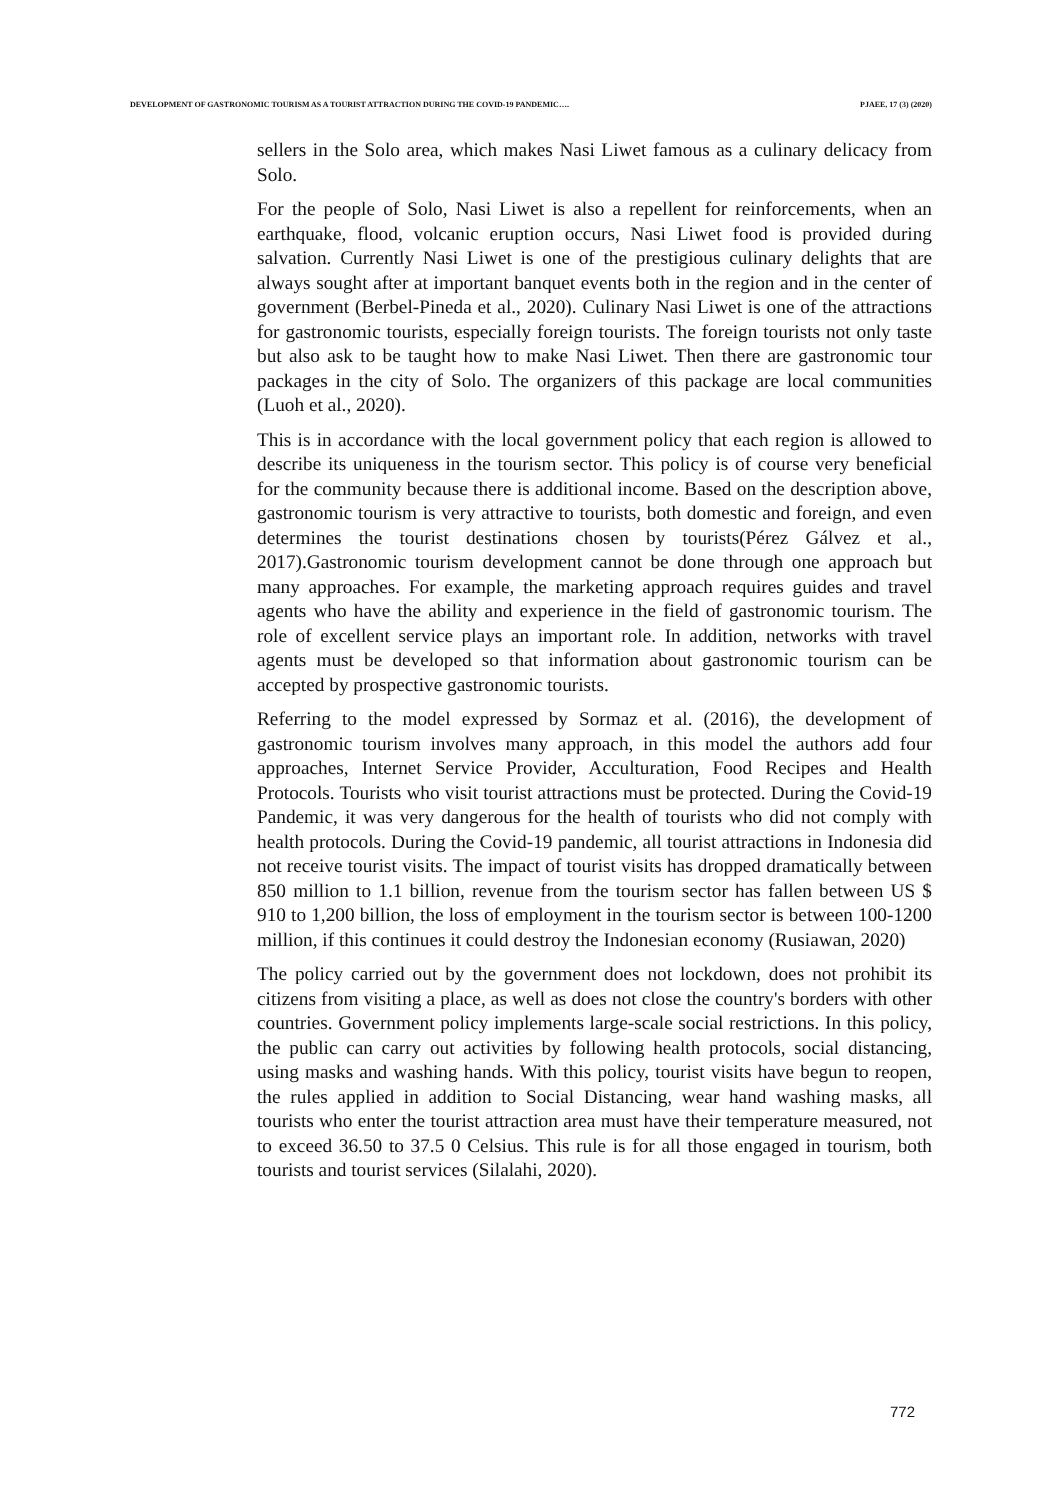DEVELOPMENT OF GASTRONOMIC TOURISM AS A TOURIST ATTRACTION DURING THE COVID-19 PANDEMIC…. PJAEE, 17 (3) (2020)
sellers in the Solo area, which makes Nasi Liwet famous as a culinary delicacy from Solo.
For the people of Solo, Nasi Liwet is also a repellent for reinforcements, when an earthquake, flood, volcanic eruption occurs, Nasi Liwet food is provided during salvation. Currently Nasi Liwet is one of the prestigious culinary delights that are always sought after at important banquet events both in the region and in the center of government (Berbel-Pineda et al., 2020). Culinary Nasi Liwet is one of the attractions for gastronomic tourists, especially foreign tourists. The foreign tourists not only taste but also ask to be taught how to make Nasi Liwet. Then there are gastronomic tour packages in the city of Solo. The organizers of this package are local communities (Luoh et al., 2020).
This is in accordance with the local government policy that each region is allowed to describe its uniqueness in the tourism sector. This policy is of course very beneficial for the community because there is additional income. Based on the description above, gastronomic tourism is very attractive to tourists, both domestic and foreign, and even determines the tourist destinations chosen by tourists(Pérez Gálvez et al., 2017).Gastronomic tourism development cannot be done through one approach but many approaches. For example, the marketing approach requires guides and travel agents who have the ability and experience in the field of gastronomic tourism. The role of excellent service plays an important role. In addition, networks with travel agents must be developed so that information about gastronomic tourism can be accepted by prospective gastronomic tourists.
Referring to the model expressed by Sormaz et al. (2016), the development of gastronomic tourism involves many approach, in this model the authors add four approaches, Internet Service Provider, Acculturation, Food Recipes and Health Protocols. Tourists who visit tourist attractions must be protected. During the Covid-19 Pandemic, it was very dangerous for the health of tourists who did not comply with health protocols. During the Covid-19 pandemic, all tourist attractions in Indonesia did not receive tourist visits. The impact of tourist visits has dropped dramatically between 850 million to 1.1 billion, revenue from the tourism sector has fallen between US $ 910 to 1,200 billion, the loss of employment in the tourism sector is between 100-1200 million, if this continues it could destroy the Indonesian economy (Rusiawan, 2020)
The policy carried out by the government does not lockdown, does not prohibit its citizens from visiting a place, as well as does not close the country's borders with other countries. Government policy implements large-scale social restrictions. In this policy, the public can carry out activities by following health protocols, social distancing, using masks and washing hands. With this policy, tourist visits have begun to reopen, the rules applied in addition to Social Distancing, wear hand washing masks, all tourists who enter the tourist attraction area must have their temperature measured, not to exceed 36.50 to 37.5 0 Celsius. This rule is for all those engaged in tourism, both tourists and tourist services (Silalahi, 2020).
772